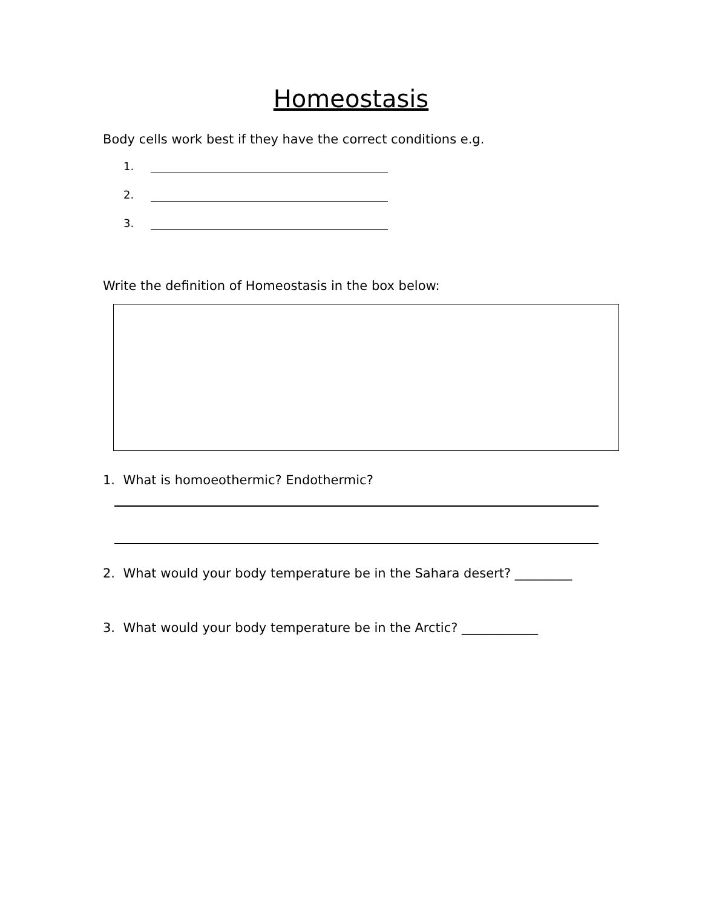Homeostasis
Body cells work best if they have the correct conditions e.g.
1.
2.
3.
Write the definition of Homeostasis in the box below:
1. What is homoeothermic? Endothermic?
2. What would your body temperature be in the Sahara desert? _________
3. What would your body temperature be in the Arctic? ____________